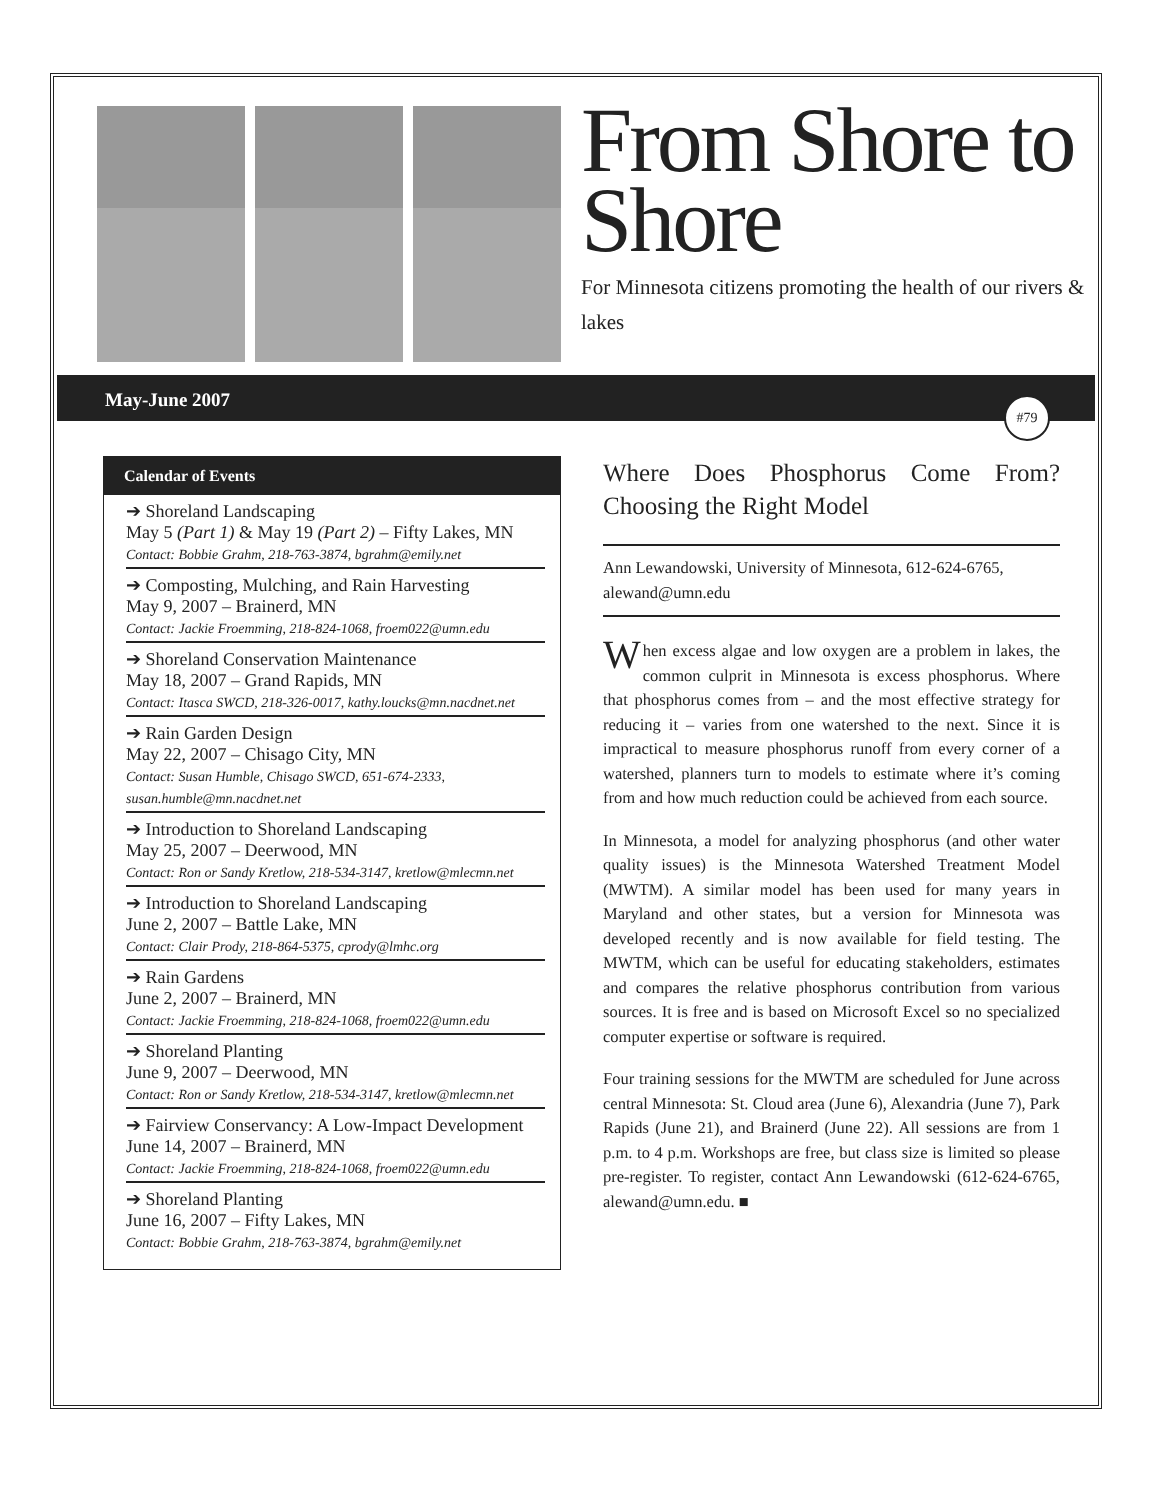From Shore to Shore
For Minnesota citizens promoting the health of our rivers & lakes
May-June 2007 #79
Calendar of Events
➔ Shoreland Landscaping
May 5 (Part 1) & May 19 (Part 2) – Fifty Lakes, MN
Contact: Bobbie Grahm, 218-763-3874, bgrahm@emily.net
➔ Composting, Mulching, and Rain Harvesting
May 9, 2007 – Brainerd, MN
Contact: Jackie Froemming, 218-824-1068, froem022@umn.edu
➔ Shoreland Conservation Maintenance
May 18, 2007 – Grand Rapids, MN
Contact: Itasca SWCD, 218-326-0017, kathy.loucks@mn.nacdnet.net
➔ Rain Garden Design
May 22, 2007 – Chisago City, MN
Contact: Susan Humble, Chisago SWCD, 651-674-2333, susan.humble@mn.nacdnet.net
➔ Introduction to Shoreland Landscaping
May 25, 2007 – Deerwood, MN
Contact: Ron or Sandy Kretlow, 218-534-3147, kretlow@mlecmn.net
➔ Introduction to Shoreland Landscaping
June 2, 2007 – Battle Lake, MN
Contact: Clair Prody, 218-864-5375, cprody@lmhc.org
➔ Rain Gardens
June 2, 2007 – Brainerd, MN
Contact: Jackie Froemming, 218-824-1068, froem022@umn.edu
➔ Shoreland Planting
June 9, 2007 – Deerwood, MN
Contact: Ron or Sandy Kretlow, 218-534-3147, kretlow@mlecmn.net
➔ Fairview Conservancy: A Low-Impact Development
June 14, 2007 – Brainerd, MN
Contact: Jackie Froemming, 218-824-1068, froem022@umn.edu
➔ Shoreland Planting
June 16, 2007 – Fifty Lakes, MN
Contact: Bobbie Grahm, 218-763-3874, bgrahm@emily.net
Where Does Phosphorus Come From? Choosing the Right Model
Ann Lewandowski, University of Minnesota, 612-624-6765, alewand@umn.edu
When excess algae and low oxygen are a problem in lakes, the common culprit in Minnesota is excess phosphorus. Where that phosphorus comes from – and the most effective strategy for reducing it – varies from one watershed to the next. Since it is impractical to measure phosphorus runoff from every corner of a watershed, planners turn to models to estimate where it’s coming from and how much reduction could be achieved from each source.
In Minnesota, a model for analyzing phosphorus (and other water quality issues) is the Minnesota Watershed Treatment Model (MWTM). A similar model has been used for many years in Maryland and other states, but a version for Minnesota was developed recently and is now available for field testing. The MWTM, which can be useful for educating stakeholders, estimates and compares the relative phosphorus contribution from various sources. It is free and is based on Microsoft Excel so no specialized computer expertise or software is required.
Four training sessions for the MWTM are scheduled for June across central Minnesota: St. Cloud area (June 6), Alexandria (June 7), Park Rapids (June 21), and Brainerd (June 22). All sessions are from 1 p.m. to 4 p.m. Workshops are free, but class size is limited so please pre-register. To register, contact Ann Lewandowski (612-624-6765, alewand@umn.edu. ■